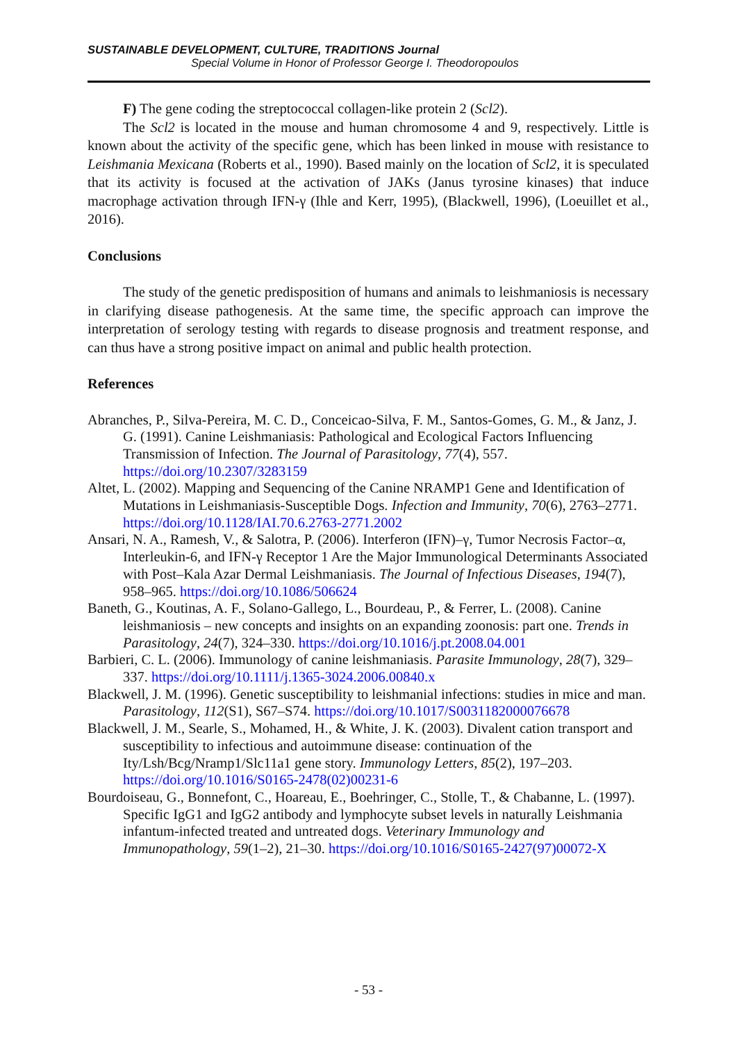SUSTAINABLE DEVELOPMENT, CULTURE, TRADITIONS Journal
Special Volume in Honor of Professor George I. Theodoropoulos
F) The gene coding the streptococcal collagen-like protein 2 (Scl2).
The Scl2 is located in the mouse and human chromosome 4 and 9, respectively. Little is known about the activity of the specific gene, which has been linked in mouse with resistance to Leishmania Mexicana (Roberts et al., 1990). Based mainly on the location of Scl2, it is speculated that its activity is focused at the activation of JAKs (Janus tyrosine kinases) that induce macrophage activation through IFN-γ (Ihle and Kerr, 1995), (Blackwell, 1996), (Loeuillet et al., 2016).
Conclusions
The study of the genetic predisposition of humans and animals to leishmaniosis is necessary in clarifying disease pathogenesis. At the same time, the specific approach can improve the interpretation of serology testing with regards to disease prognosis and treatment response, and can thus have a strong positive impact on animal and public health protection.
References
Abranches, P., Silva-Pereira, M. C. D., Conceicao-Silva, F. M., Santos-Gomes, G. M., & Janz, J. G. (1991). Canine Leishmaniasis: Pathological and Ecological Factors Influencing Transmission of Infection. The Journal of Parasitology, 77(4), 557. https://doi.org/10.2307/3283159
Altet, L. (2002). Mapping and Sequencing of the Canine NRAMP1 Gene and Identification of Mutations in Leishmaniasis-Susceptible Dogs. Infection and Immunity, 70(6), 2763–2771. https://doi.org/10.1128/IAI.70.6.2763-2771.2002
Ansari, N. A., Ramesh, V., & Salotra, P. (2006). Interferon (IFN)–γ, Tumor Necrosis Factor–α, Interleukin-6, and IFN-γ Receptor 1 Are the Major Immunological Determinants Associated with Post–Kala Azar Dermal Leishmaniasis. The Journal of Infectious Diseases, 194(7), 958–965. https://doi.org/10.1086/506624
Baneth, G., Koutinas, A. F., Solano-Gallego, L., Bourdeau, P., & Ferrer, L. (2008). Canine leishmaniosis – new concepts and insights on an expanding zoonosis: part one. Trends in Parasitology, 24(7), 324–330. https://doi.org/10.1016/j.pt.2008.04.001
Barbieri, C. L. (2006). Immunology of canine leishmaniasis. Parasite Immunology, 28(7), 329–337. https://doi.org/10.1111/j.1365-3024.2006.00840.x
Blackwell, J. M. (1996). Genetic susceptibility to leishmanial infections: studies in mice and man. Parasitology, 112(S1), S67–S74. https://doi.org/10.1017/S0031182000076678
Blackwell, J. M., Searle, S., Mohamed, H., & White, J. K. (2003). Divalent cation transport and susceptibility to infectious and autoimmune disease: continuation of the Ity/Lsh/Bcg/Nramp1/Slc11a1 gene story. Immunology Letters, 85(2), 197–203. https://doi.org/10.1016/S0165-2478(02)00231-6
Bourdoiseau, G., Bonnefont, C., Hoareau, E., Boehringer, C., Stolle, T., & Chabanne, L. (1997). Specific IgG1 and IgG2 antibody and lymphocyte subset levels in naturally Leishmania infantum-infected treated and untreated dogs. Veterinary Immunology and Immunopathology, 59(1–2), 21–30. https://doi.org/10.1016/S0165-2427(97)00072-X
- 53 -